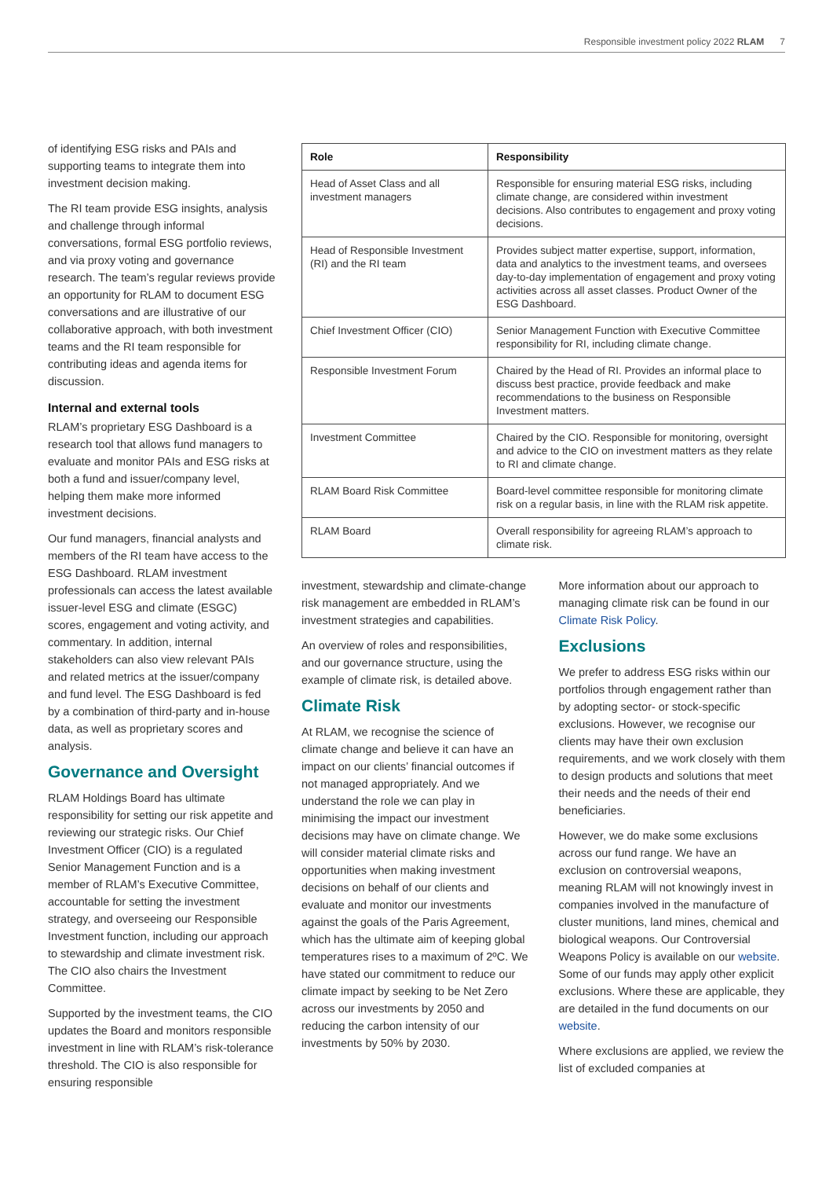Responsible investment policy 2022 RLAM 7
of identifying ESG risks and PAIs and supporting teams to integrate them into investment decision making.
The RI team provide ESG insights, analysis and challenge through informal conversations, formal ESG portfolio reviews, and via proxy voting and governance research. The team’s regular reviews provide an opportunity for RLAM to document ESG conversations and are illustrative of our collaborative approach, with both investment teams and the RI team responsible for contributing ideas and agenda items for discussion.
Internal and external tools
RLAM’s proprietary ESG Dashboard is a research tool that allows fund managers to evaluate and monitor PAIs and ESG risks at both a fund and issuer/company level, helping them make more informed investment decisions.
Our fund managers, financial analysts and members of the RI team have access to the ESG Dashboard. RLAM investment professionals can access the latest available issuer-level ESG and climate (ESGC) scores, engagement and voting activity, and commentary. In addition, internal stakeholders can also view relevant PAIs and related metrics at the issuer/company and fund level. The ESG Dashboard is fed by a combination of third-party and in-house data, as well as proprietary scores and analysis.
Governance and Oversight
RLAM Holdings Board has ultimate responsibility for setting our risk appetite and reviewing our strategic risks. Our Chief Investment Officer (CIO) is a regulated Senior Management Function and is a member of RLAM’s Executive Committee, accountable for setting the investment strategy, and overseeing our Responsible Investment function, including our approach to stewardship and climate investment risk. The CIO also chairs the Investment Committee.
Supported by the investment teams, the CIO updates the Board and monitors responsible investment in line with RLAM’s risk-tolerance threshold. The CIO is also responsible for ensuring responsible
| Role | Responsibility |
| --- | --- |
| Head of Asset Class and all investment managers | Responsible for ensuring material ESG risks, including climate change, are considered within investment decisions. Also contributes to engagement and proxy voting decisions. |
| Head of Responsible Investment (RI) and the RI team | Provides subject matter expertise, support, information, data and analytics to the investment teams, and oversees day-to-day implementation of engagement and proxy voting activities across all asset classes. Product Owner of the ESG Dashboard. |
| Chief Investment Officer (CIO) | Senior Management Function with Executive Committee responsibility for RI, including climate change. |
| Responsible Investment Forum | Chaired by the Head of RI. Provides an informal place to discuss best practice, provide feedback and make recommendations to the business on Responsible Investment matters. |
| Investment Committee | Chaired by the CIO. Responsible for monitoring, oversight and advice to the CIO on investment matters as they relate to RI and climate change. |
| RLAM Board Risk Committee | Board-level committee responsible for monitoring climate risk on a regular basis, in line with the RLAM risk appetite. |
| RLAM Board | Overall responsibility for agreeing RLAM’s approach to climate risk. |
investment, stewardship and climate-change risk management are embedded in RLAM’s investment strategies and capabilities.
An overview of roles and responsibilities, and our governance structure, using the example of climate risk, is detailed above.
Climate Risk
At RLAM, we recognise the science of climate change and believe it can have an impact on our clients’ financial outcomes if not managed appropriately. And we understand the role we can play in minimising the impact our investment decisions may have on climate change. We will consider material climate risks and opportunities when making investment decisions on behalf of our clients and evaluate and monitor our investments against the goals of the Paris Agreement, which has the ultimate aim of keeping global temperatures rises to a maximum of 2ºC. We have stated our commitment to reduce our climate impact by seeking to be Net Zero across our investments by 2050 and reducing the carbon intensity of our investments by 50% by 2030.
More information about our approach to managing climate risk can be found in our Climate Risk Policy.
Exclusions
We prefer to address ESG risks within our portfolios through engagement rather than by adopting sector- or stock-specific exclusions. However, we recognise our clients may have their own exclusion requirements, and we work closely with them to design products and solutions that meet their needs and the needs of their end beneficiaries.
However, we do make some exclusions across our fund range. We have an exclusion on controversial weapons, meaning RLAM will not knowingly invest in companies involved in the manufacture of cluster munitions, land mines, chemical and biological weapons. Our Controversial Weapons Policy is available on our website. Some of our funds may apply other explicit exclusions. Where these are applicable, they are detailed in the fund documents on our website.
Where exclusions are applied, we review the list of excluded companies at